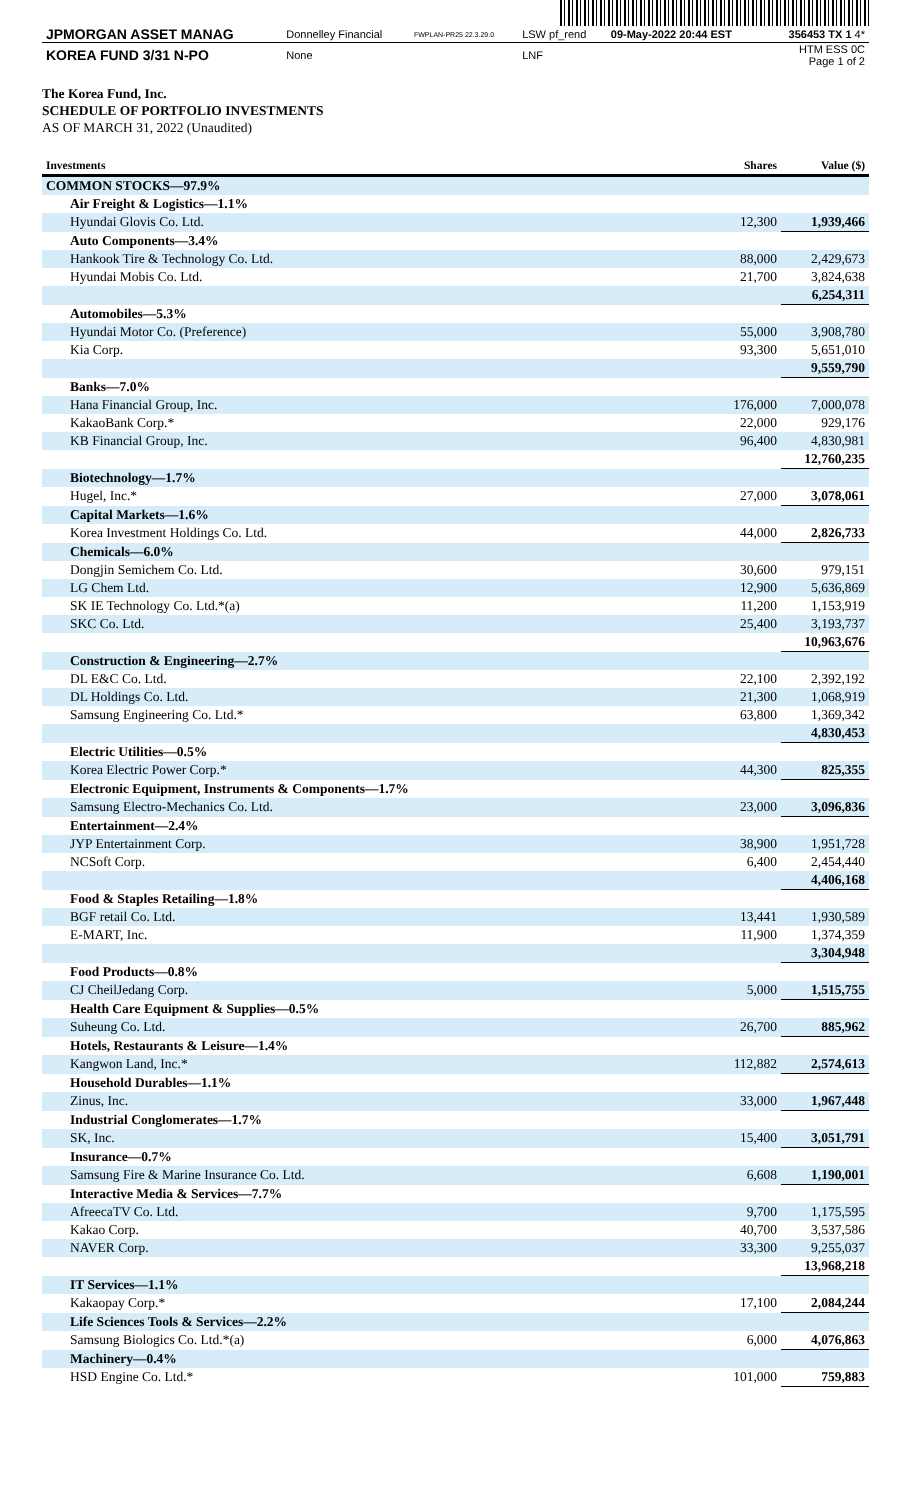| JPMORGAN ASSET MANAG | Donnelley Financial | FWPLAN-PR25 22.3.29.0 | LSW pf_rend | 09-May-2022 20:44 EST | 356453 TX 1 4* |
| KOREA FUND 3/31 N-PO | None | | LNF | | HTM ESS 0C Page 1 of 2 |
The Korea Fund, Inc.
SCHEDULE OF PORTFOLIO INVESTMENTS
AS OF MARCH 31, 2022 (Unaudited)
| Investments | Shares | Value ($) |
| --- | --- | --- |
| COMMON STOCKS—97.9% | | |
| Air Freight & Logistics—1.1% | | |
| Hyundai Glovis Co. Ltd. | 12,300 | 1,939,466 |
| Auto Components—3.4% | | |
| Hankook Tire & Technology Co. Ltd. | 88,000 | 2,429,673 |
| Hyundai Mobis Co. Ltd. | 21,700 | 3,824,638 |
| | | 6,254,311 |
| Automobiles—5.3% | | |
| Hyundai Motor Co. (Preference) | 55,000 | 3,908,780 |
| Kia Corp. | 93,300 | 5,651,010 |
| | | 9,559,790 |
| Banks—7.0% | | |
| Hana Financial Group, Inc. | 176,000 | 7,000,078 |
| KakaoBank Corp.* | 22,000 | 929,176 |
| KB Financial Group, Inc. | 96,400 | 4,830,981 |
| | | 12,760,235 |
| Biotechnology—1.7% | | |
| Hugel, Inc.* | 27,000 | 3,078,061 |
| Capital Markets—1.6% | | |
| Korea Investment Holdings Co. Ltd. | 44,000 | 2,826,733 |
| Chemicals—6.0% | | |
| Dongjin Semichem Co. Ltd. | 30,600 | 979,151 |
| LG Chem Ltd. | 12,900 | 5,636,869 |
| SK IE Technology Co. Ltd.*(a) | 11,200 | 1,153,919 |
| SKC Co. Ltd. | 25,400 | 3,193,737 |
| | | 10,963,676 |
| Construction & Engineering—2.7% | | |
| DL E&C Co. Ltd. | 22,100 | 2,392,192 |
| DL Holdings Co. Ltd. | 21,300 | 1,068,919 |
| Samsung Engineering Co. Ltd.* | 63,800 | 1,369,342 |
| | | 4,830,453 |
| Electric Utilities—0.5% | | |
| Korea Electric Power Corp.* | 44,300 | 825,355 |
| Electronic Equipment, Instruments & Components—1.7% | | |
| Samsung Electro-Mechanics Co. Ltd. | 23,000 | 3,096,836 |
| Entertainment—2.4% | | |
| JYP Entertainment Corp. | 38,900 | 1,951,728 |
| NCSoft Corp. | 6,400 | 2,454,440 |
| | | 4,406,168 |
| Food & Staples Retailing—1.8% | | |
| BGF retail Co. Ltd. | 13,441 | 1,930,589 |
| E-MART, Inc. | 11,900 | 1,374,359 |
| | | 3,304,948 |
| Food Products—0.8% | | |
| CJ CheilJedang Corp. | 5,000 | 1,515,755 |
| Health Care Equipment & Supplies—0.5% | | |
| Suheung Co. Ltd. | 26,700 | 885,962 |
| Hotels, Restaurants & Leisure—1.4% | | |
| Kangwon Land, Inc.* | 112,882 | 2,574,613 |
| Household Durables—1.1% | | |
| Zinus, Inc. | 33,000 | 1,967,448 |
| Industrial Conglomerates—1.7% | | |
| SK, Inc. | 15,400 | 3,051,791 |
| Insurance—0.7% | | |
| Samsung Fire & Marine Insurance Co. Ltd. | 6,608 | 1,190,001 |
| Interactive Media & Services—7.7% | | |
| AfreecaTV Co. Ltd. | 9,700 | 1,175,595 |
| Kakao Corp. | 40,700 | 3,537,586 |
| NAVER Corp. | 33,300 | 9,255,037 |
| | | 13,968,218 |
| IT Services—1.1% | | |
| Kakaopay Corp.* | 17,100 | 2,084,244 |
| Life Sciences Tools & Services—2.2% | | |
| Samsung Biologics Co. Ltd.*(a) | 6,000 | 4,076,863 |
| Machinery—0.4% | | |
| HSD Engine Co. Ltd.* | 101,000 | 759,883 |